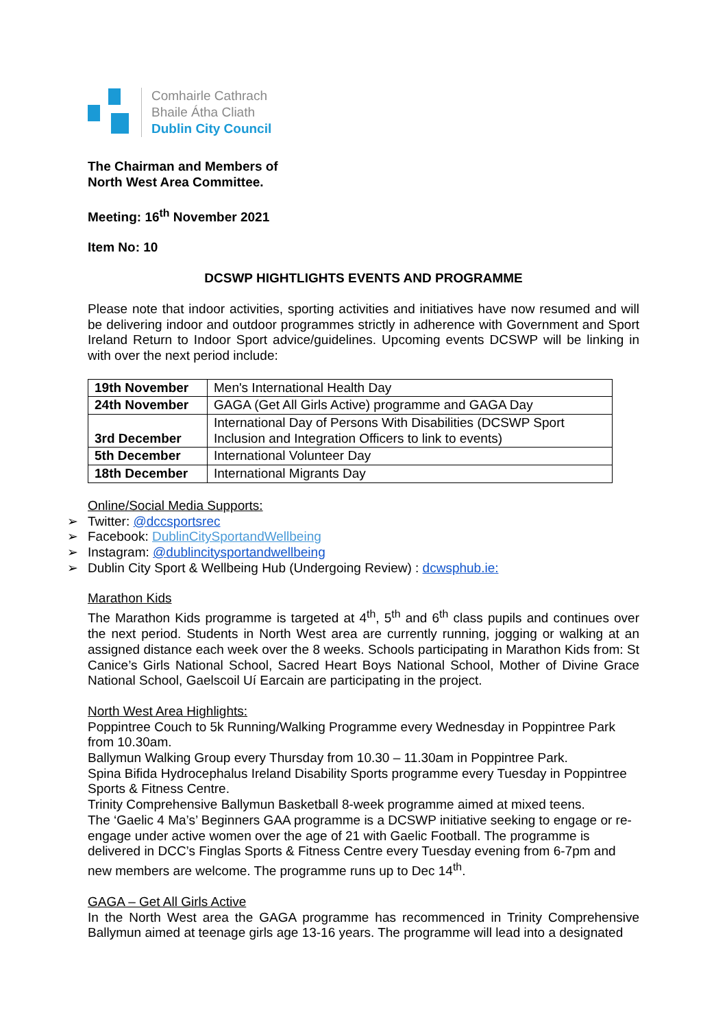Comhairle Cathrach
Bhaile Átha Cliath
Dublin City Council
The Chairman and Members of
North West Area Committee.
Meeting: 16<sup>th</sup> November 2021
Item No: 10
DCSWP HIGHTLIGHTS EVENTS AND PROGRAMME
Please note that indoor activities, sporting activities and initiatives have now resumed and will be delivering indoor and outdoor programmes strictly in adherence with Government and Sport Ireland Return to Indoor Sport advice/guidelines. Upcoming events DCSWP will be linking in with over the next period include:
| 19th November | Men's International Health Day |
| 24th November | GAGA (Get All Girls Active) programme and GAGA Day |
| 3rd December | International Day of Persons With Disabilities (DCSWP Sport Inclusion and Integration Officers to link to events) |
| 5th December | International Volunteer Day |
| 18th December | International Migrants Day |
Online/Social Media Supports:
➢ Twitter: @dccsportsrec
➢ Facebook: DublinCitySportandWellbeing
➢ Instagram: @dublincitysportandwellbeing
➢ Dublin City Sport & Wellbeing Hub (Undergoing Review) : dcwsphub.ie:
Marathon Kids
The Marathon Kids programme is targeted at 4<sup>th</sup>, 5<sup>th</sup> and 6<sup>th</sup> class pupils and continues over the next period. Students in North West area are currently running, jogging or walking at an assigned distance each week over the 8 weeks. Schools participating in Marathon Kids from: St Canice’s Girls National School, Sacred Heart Boys National School, Mother of Divine Grace National School, Gaelscoil Uí Earcain are participating in the project.
North West Area Highlights:
Poppintree Couch to 5k Running/Walking Programme every Wednesday in Poppintree Park from 10.30am.
Ballymun Walking Group every Thursday from 10.30 – 11.30am in Poppintree Park.
Spina Bifida Hydrocephalus Ireland Disability Sports programme every Tuesday in Poppintree Sports & Fitness Centre.
Trinity Comprehensive Ballymun Basketball 8-week programme aimed at mixed teens.
The ‘Gaelic 4 Ma’s’ Beginners GAA programme is a DCSWP initiative seeking to engage or re-engage under active women over the age of 21 with Gaelic Football. The programme is delivered in DCC’s Finglas Sports & Fitness Centre every Tuesday evening from 6-7pm and new members are welcome. The programme runs up to Dec 14<sup>th</sup>.
GAGA – Get All Girls Active
In the North West area the GAGA programme has recommenced in Trinity Comprehensive Ballymun aimed at teenage girls age 13-16 years. The programme will lead into a designated